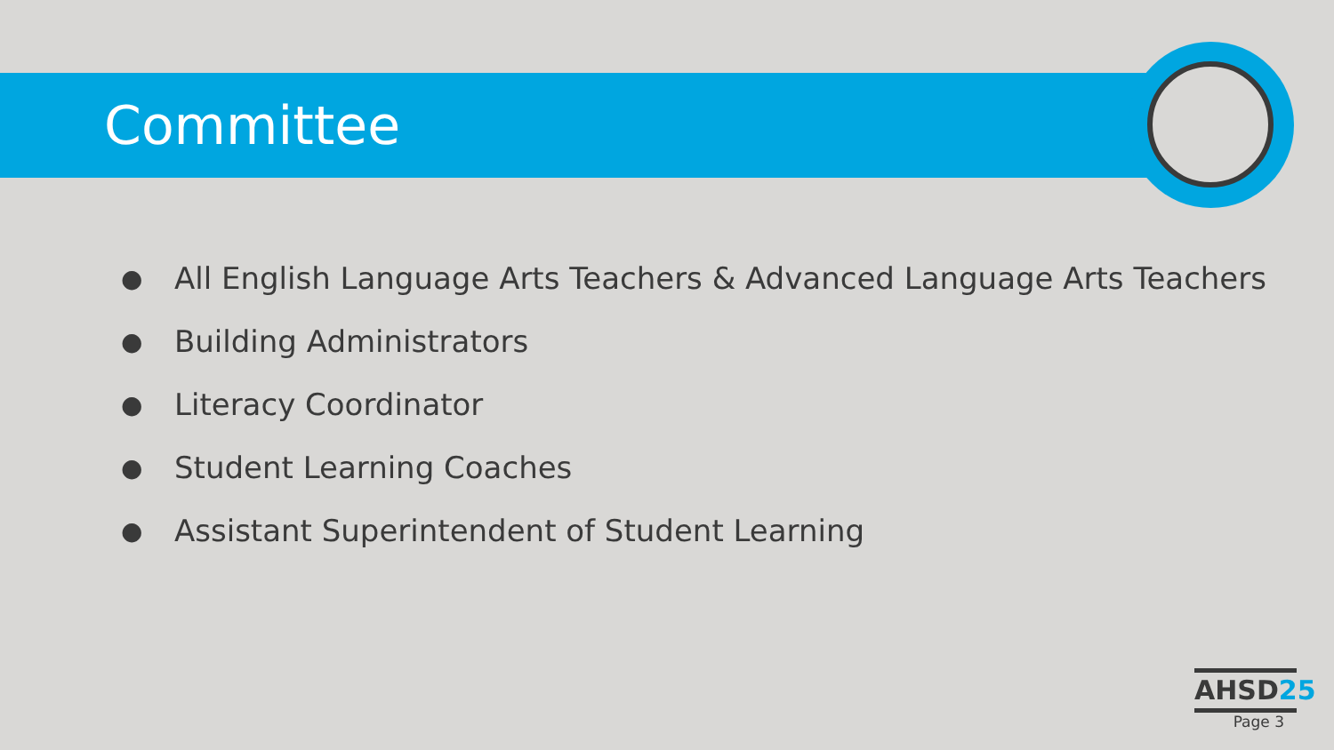Committee
● All English Language Arts Teachers & Advanced Language Arts Teachers
● Building Administrators
● Literacy Coordinator
● Student Learning Coaches
● Assistant Superintendent of Student Learning
AHSD25
Page 3